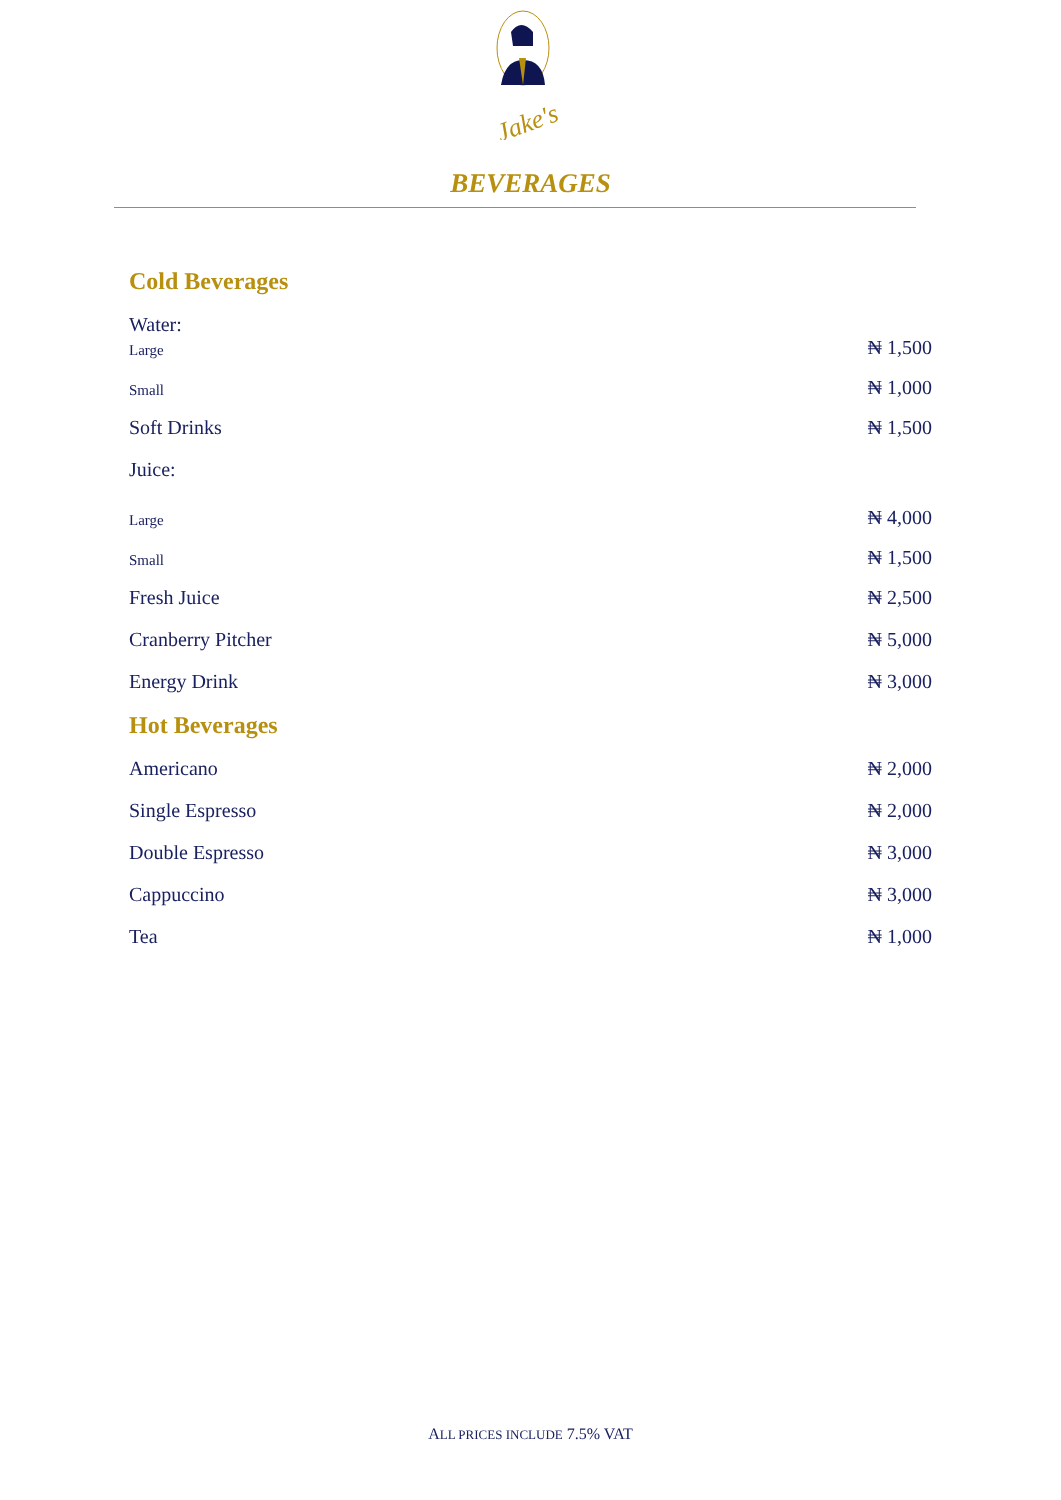Jake's
BEVERAGES
Cold Beverages
Water:
Large ₦ 1,500
Small ₦ 1,000
Soft Drinks ₦ 1,500
Juice:
Large ₦ 4,000
Small ₦ 1,500
Fresh Juice ₦ 2,500
Cranberry Pitcher ₦ 5,000
Energy Drink ₦ 3,000
Hot Beverages
Americano ₦ 2,000
Single Espresso ₦ 2,000
Double Espresso ₦ 3,000
Cappuccino ₦ 3,000
Tea ₦ 1,000
ALL PRICES INCLUDE 7.5% VAT